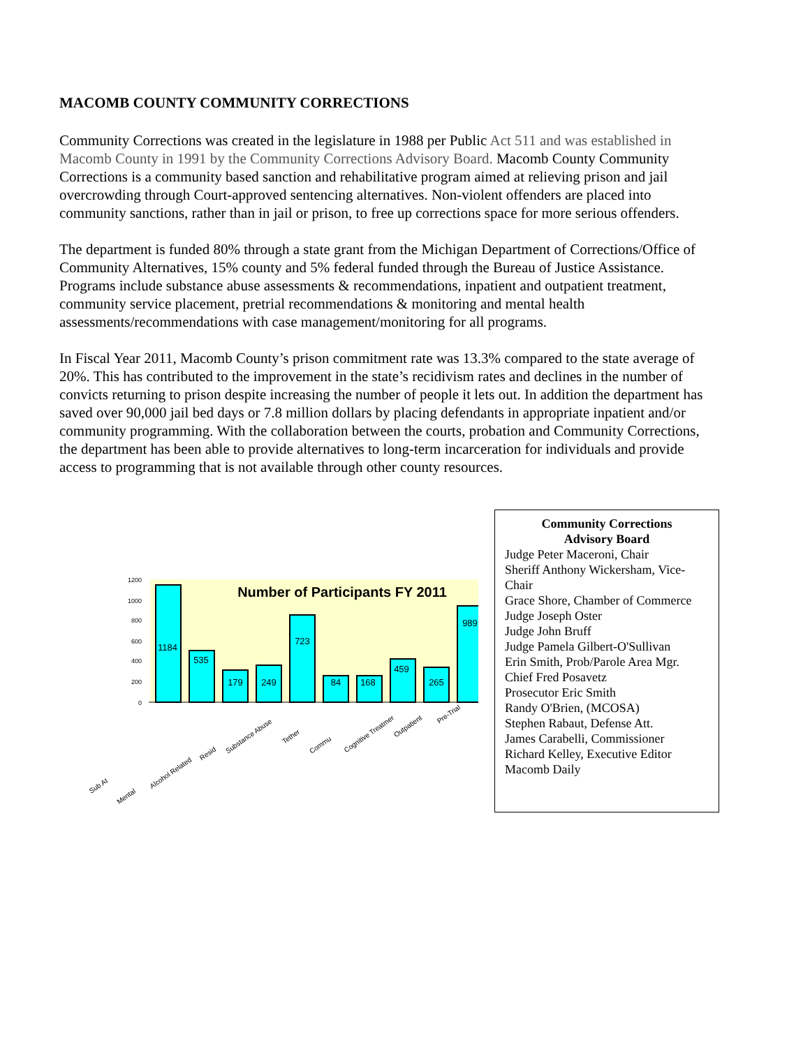MACOMB COUNTY COMMUNITY CORRECTIONS
Community Corrections was created in the legislature in 1988 per Public Act 511 and was established in Macomb County in 1991 by the Community Corrections Advisory Board. Macomb County Community Corrections is a community based sanction and rehabilitative program aimed at relieving prison and jail overcrowding through Court-approved sentencing alternatives. Non-violent offenders are placed into community sanctions, rather than in jail or prison, to free up corrections space for more serious offenders.
The department is funded 80% through a state grant from the Michigan Department of Corrections/Office of Community Alternatives, 15% county and 5% federal funded through the Bureau of Justice Assistance. Programs include substance abuse assessments & recommendations, inpatient and outpatient treatment, community service placement, pretrial recommendations & monitoring and mental health assessments/recommendations with case management/monitoring for all programs.
In Fiscal Year 2011, Macomb County’s prison commitment rate was 13.3% compared to the state average of 20%. This has contributed to the improvement in the state’s recidivism rates and declines in the number of convicts returning to prison despite increasing the number of people it lets out. In addition the department has saved over 90,000 jail bed days or 7.8 million dollars by placing defendants in appropriate inpatient and/or community programming. With the collaboration between the courts, probation and Community Corrections, the department has been able to provide alternatives to long-term incarceration for individuals and provide access to programming that is not available through other county resources.
0
200
400
600
800
1000
1200
Number of Participants FY 2011
1184
535
179
249
723
84
168
459
265
989
Sub At
Mental
Alcohol Related
Resid
Substance Abuse
Tether
Commu
Cognitive Treatmer
Outpatient
Pre-Trial
Community Corrections
Advisory Board
Judge Peter Maceroni, Chair
Sheriff Anthony Wickersham, Vice-Chair
Grace Shore, Chamber of Commerce
Judge Joseph Oster
Judge John Bruff
Judge Pamela Gilbert-O'Sullivan
Erin Smith, Prob/Parole Area Mgr.
Chief Fred Posavetz
Prosecutor Eric Smith
Randy O'Brien, (MCOSA)
Stephen Rabaut, Defense Att.
James Carabelli, Commissioner
Richard Kelley, Executive Editor
Macomb Daily